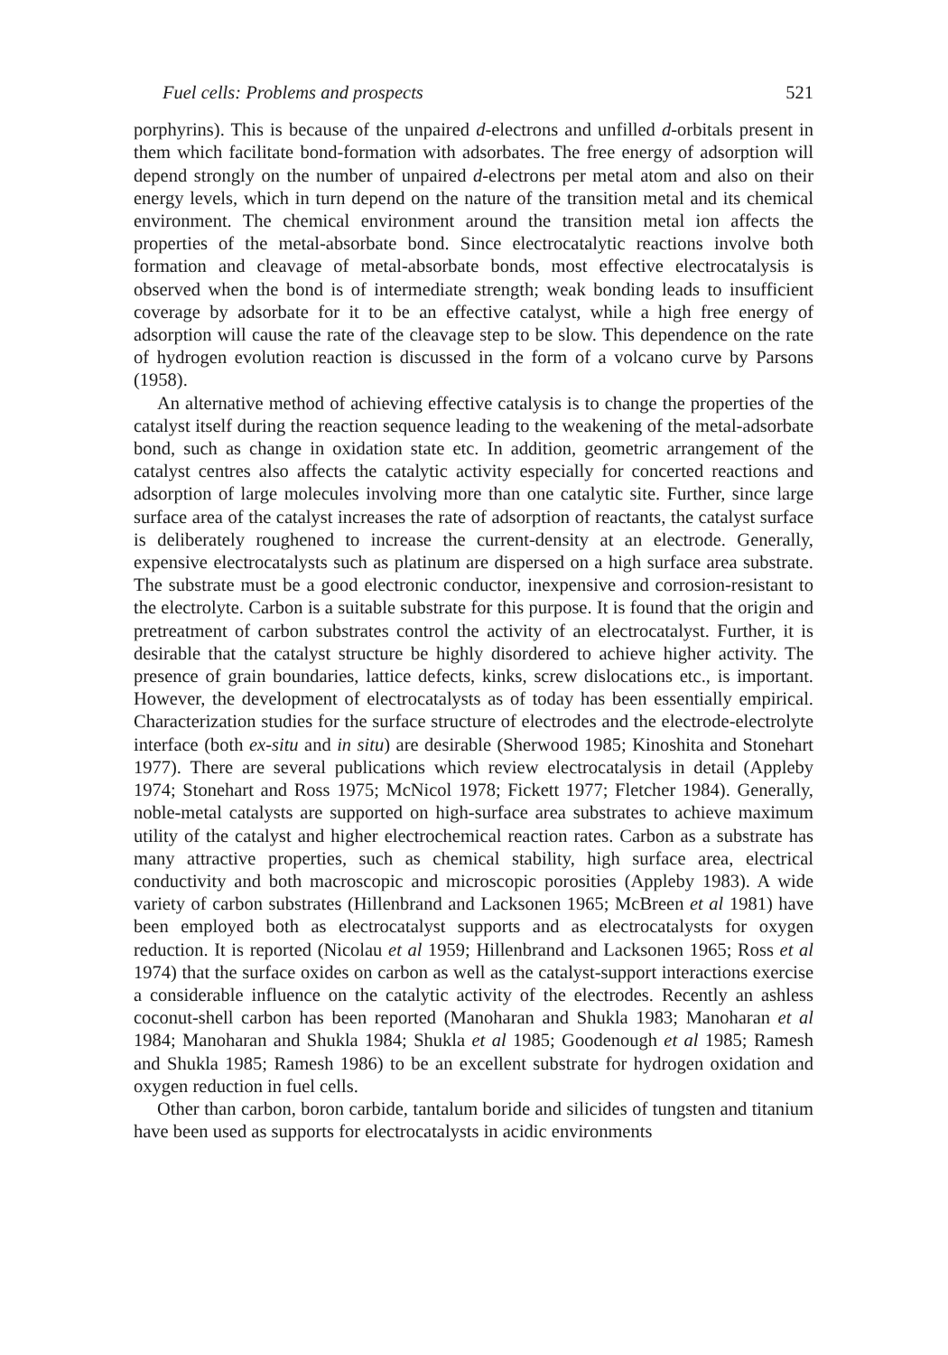Fuel cells: Problems and prospects 521
porphyrins). This is because of the unpaired d-electrons and unfilled d-orbitals present in them which facilitate bond-formation with adsorbates. The free energy of adsorption will depend strongly on the number of unpaired d-electrons per metal atom and also on their energy levels, which in turn depend on the nature of the transition metal and its chemical environment. The chemical environment around the transition metal ion affects the properties of the metal-absorbate bond. Since electrocatalytic reactions involve both formation and cleavage of metal-absorbate bonds, most effective electrocatalysis is observed when the bond is of intermediate strength; weak bonding leads to insufficient coverage by adsorbate for it to be an effective catalyst, while a high free energy of adsorption will cause the rate of the cleavage step to be slow. This dependence on the rate of hydrogen evolution reaction is discussed in the form of a volcano curve by Parsons (1958).
An alternative method of achieving effective catalysis is to change the properties of the catalyst itself during the reaction sequence leading to the weakening of the metal-adsorbate bond, such as change in oxidation state etc. In addition, geometric arrangement of the catalyst centres also affects the catalytic activity especially for concerted reactions and adsorption of large molecules involving more than one catalytic site. Further, since large surface area of the catalyst increases the rate of adsorption of reactants, the catalyst surface is deliberately roughened to increase the current-density at an electrode. Generally, expensive electrocatalysts such as platinum are dispersed on a high surface area substrate. The substrate must be a good electronic conductor, inexpensive and corrosion-resistant to the electrolyte. Carbon is a suitable substrate for this purpose. It is found that the origin and pretreatment of carbon substrates control the activity of an electrocatalyst. Further, it is desirable that the catalyst structure be highly disordered to achieve higher activity. The presence of grain boundaries, lattice defects, kinks, screw dislocations etc., is important. However, the development of electrocatalysts as of today has been essentially empirical. Characterization studies for the surface structure of electrodes and the electrode-electrolyte interface (both ex-situ and in situ) are desirable (Sherwood 1985; Kinoshita and Stonehart 1977). There are several publications which review electrocatalysis in detail (Appleby 1974; Stonehart and Ross 1975; McNicol 1978; Fickett 1977; Fletcher 1984). Generally, noble-metal catalysts are supported on high-surface area substrates to achieve maximum utility of the catalyst and higher electrochemical reaction rates. Carbon as a substrate has many attractive properties, such as chemical stability, high surface area, electrical conductivity and both macroscopic and microscopic porosities (Appleby 1983). A wide variety of carbon substrates (Hillenbrand and Lacksonen 1965; McBreen et al 1981) have been employed both as electrocatalyst supports and as electrocatalysts for oxygen reduction. It is reported (Nicolau et al 1959; Hillenbrand and Lacksonen 1965; Ross et al 1974) that the surface oxides on carbon as well as the catalyst-support interactions exercise a considerable influence on the catalytic activity of the electrodes. Recently an ashless coconut-shell carbon has been reported (Manoharan and Shukla 1983; Manoharan et al 1984; Manoharan and Shukla 1984; Shukla et al 1985; Goodenough et al 1985; Ramesh and Shukla 1985; Ramesh 1986) to be an excellent substrate for hydrogen oxidation and oxygen reduction in fuel cells.
Other than carbon, boron carbide, tantalum boride and silicides of tungsten and titanium have been used as supports for electrocatalysts in acidic environments